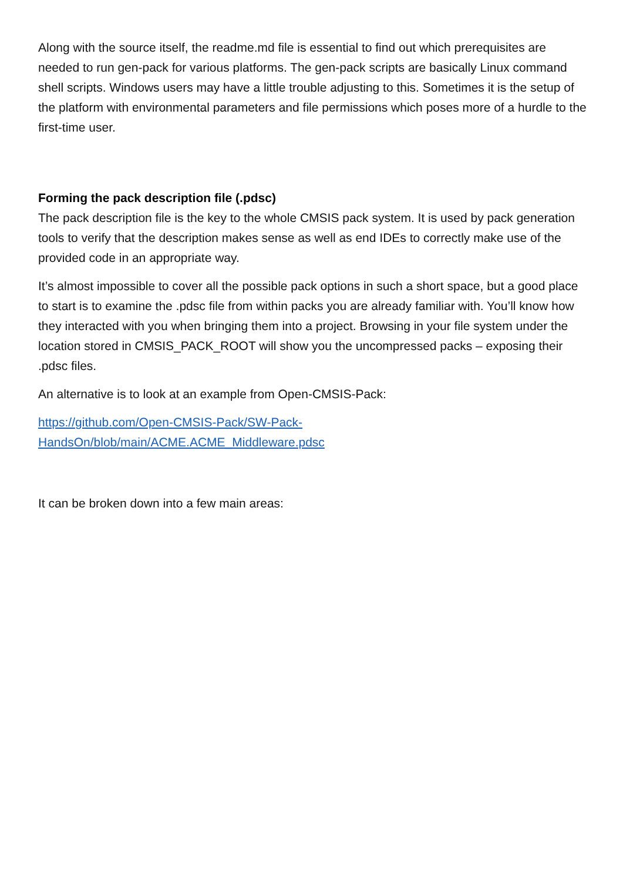Along with the source itself, the readme.md file is essential to find out which prerequisites are needed to run gen-pack for various platforms. The gen-pack scripts are basically Linux command shell scripts. Windows users may have a little trouble adjusting to this. Sometimes it is the setup of the platform with environmental parameters and file permissions which poses more of a hurdle to the first-time user.
Forming the pack description file (.pdsc)
The pack description file is the key to the whole CMSIS pack system. It is used by pack generation tools to verify that the description makes sense as well as end IDEs to correctly make use of the provided code in an appropriate way.
It’s almost impossible to cover all the possible pack options in such a short space, but a good place to start is to examine the .pdsc file from within packs you are already familiar with. You’ll know how they interacted with you when bringing them into a project. Browsing in your file system under the location stored in CMSIS_PACK_ROOT will show you the uncompressed packs – exposing their .pdsc files.
An alternative is to look at an example from Open-CMSIS-Pack:
https://github.com/Open-CMSIS-Pack/SW-Pack-
HandsOn/blob/main/ACME.ACME_Middleware.pdsc
It can be broken down into a few main areas: